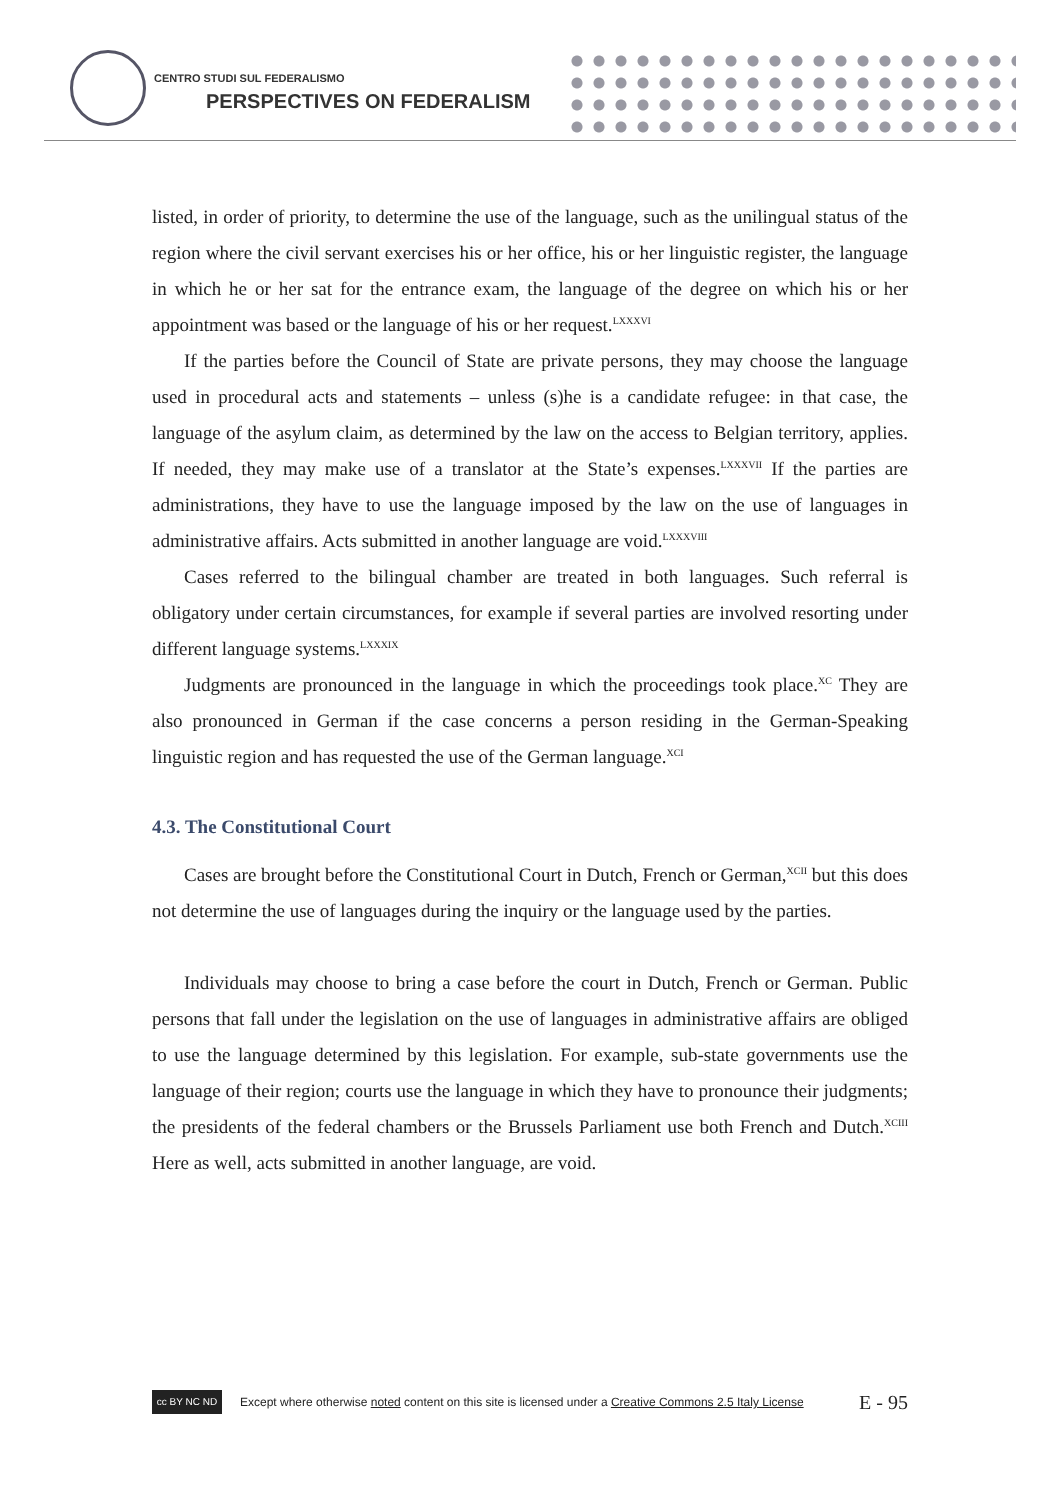CENTRO STUDI SUL FEDERALISMO
PERSPECTIVES ON FEDERALISM
listed, in order of priority, to determine the use of the language, such as the unilingual status of the region where the civil servant exercises his or her office, his or her linguistic register, the language in which he or her sat for the entrance exam, the language of the degree on which his or her appointment was based or the language of his or her request.<sup>LXXXVI</sup>
If the parties before the Council of State are private persons, they may choose the language used in procedural acts and statements – unless (s)he is a candidate refugee: in that case, the language of the asylum claim, as determined by the law on the access to Belgian territory, applies. If needed, they may make use of a translator at the State’s expenses.<sup>LXXXVII</sup> If the parties are administrations, they have to use the language imposed by the law on the use of languages in administrative affairs. Acts submitted in another language are void.<sup>LXXXVIII</sup>
Cases referred to the bilingual chamber are treated in both languages. Such referral is obligatory under certain circumstances, for example if several parties are involved resorting under different language systems.<sup>LXXXIX</sup>
Judgments are pronounced in the language in which the proceedings took place.<sup>XC</sup> They are also pronounced in German if the case concerns a person residing in the German-Speaking linguistic region and has requested the use of the German language.<sup>XCI</sup>
4.3. The Constitutional Court
Cases are brought before the Constitutional Court in Dutch, French or German,<sup>XCII</sup> but this does not determine the use of languages during the inquiry or the language used by the parties.
Individuals may choose to bring a case before the court in Dutch, French or German. Public persons that fall under the legislation on the use of languages in administrative affairs are obliged to use the language determined by this legislation. For example, sub-state governments use the language of their region; courts use the language in which they have to pronounce their judgments; the presidents of the federal chambers or the Brussels Parliament use both French and Dutch.<sup>XCIII</sup> Here as well, acts submitted in another language, are void.
cc BY NC ND
Except where otherwise noted content on this site is licensed under a Creative Commons 2.5 Italy License E - 95